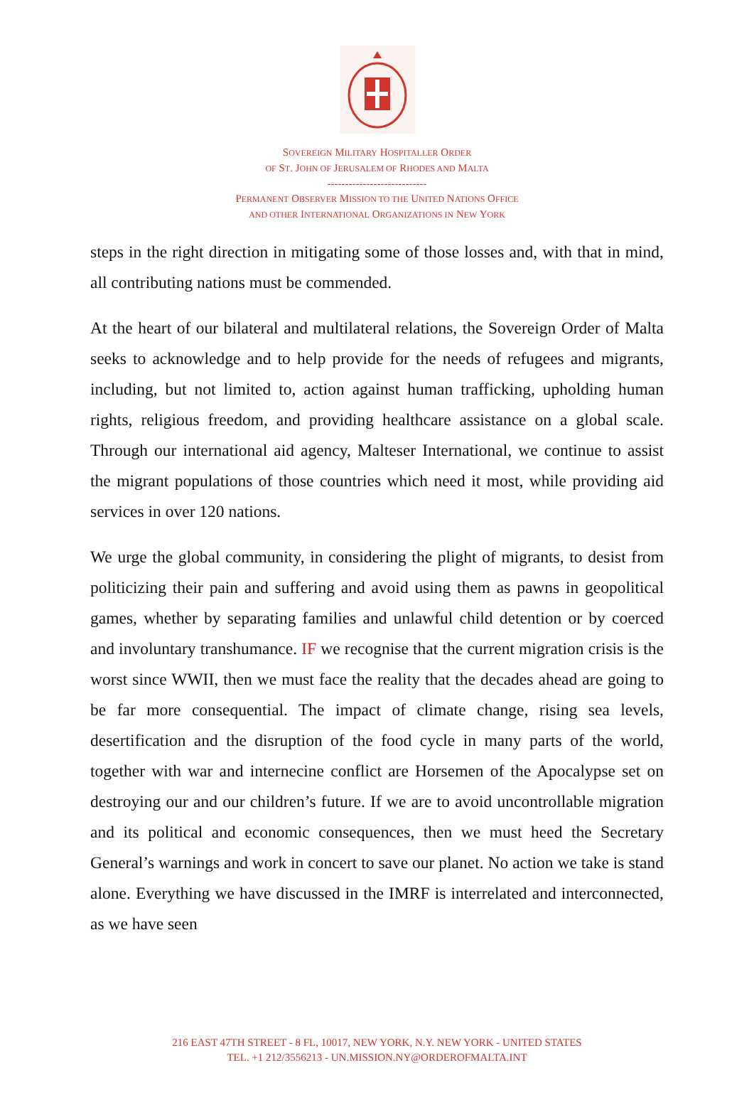SOVEREIGN MILITARY HOSPITALLER ORDER
OF ST. JOHN OF JERUSALEM OF RHODES AND MALTA
----------------------------
PERMANENT OBSERVER MISSION TO THE UNITED NATIONS OFFICE
AND OTHER INTERNATIONAL ORGANIZATIONS IN NEW YORK
steps in the right direction in mitigating some of those losses and, with that in mind, all contributing nations must be commended.
At the heart of our bilateral and multilateral relations, the Sovereign Order of Malta seeks to acknowledge and to help provide for the needs of refugees and migrants, including, but not limited to, action against human trafficking, upholding human rights, religious freedom, and providing healthcare assistance on a global scale. Through our international aid agency, Malteser International, we continue to assist the migrant populations of those countries which need it most, while providing aid services in over 120 nations.
We urge the global community, in considering the plight of migrants, to desist from politicizing their pain and suffering and avoid using them as pawns in geopolitical games, whether by separating families and unlawful child detention or by coerced and involuntary transhumance. IF we recognise that the current migration crisis is the worst since WWII, then we must face the reality that the decades ahead are going to be far more consequential. The impact of climate change, rising sea levels, desertification and the disruption of the food cycle in many parts of the world, together with war and internecine conflict are Horsemen of the Apocalypse set on destroying our and our children’s future. If we are to avoid uncontrollable migration and its political and economic consequences, then we must heed the Secretary General’s warnings and work in concert to save our planet. No action we take is stand alone. Everything we have discussed in the IMRF is interrelated and interconnected, as we have seen
216 EAST 47TH STREET - 8 FL, 10017, NEW YORK, N.Y. NEW YORK - UNITED STATES
TEL. +1 212/3556213 - UN.MISSION.NY@ORDEROFMALTA.INT